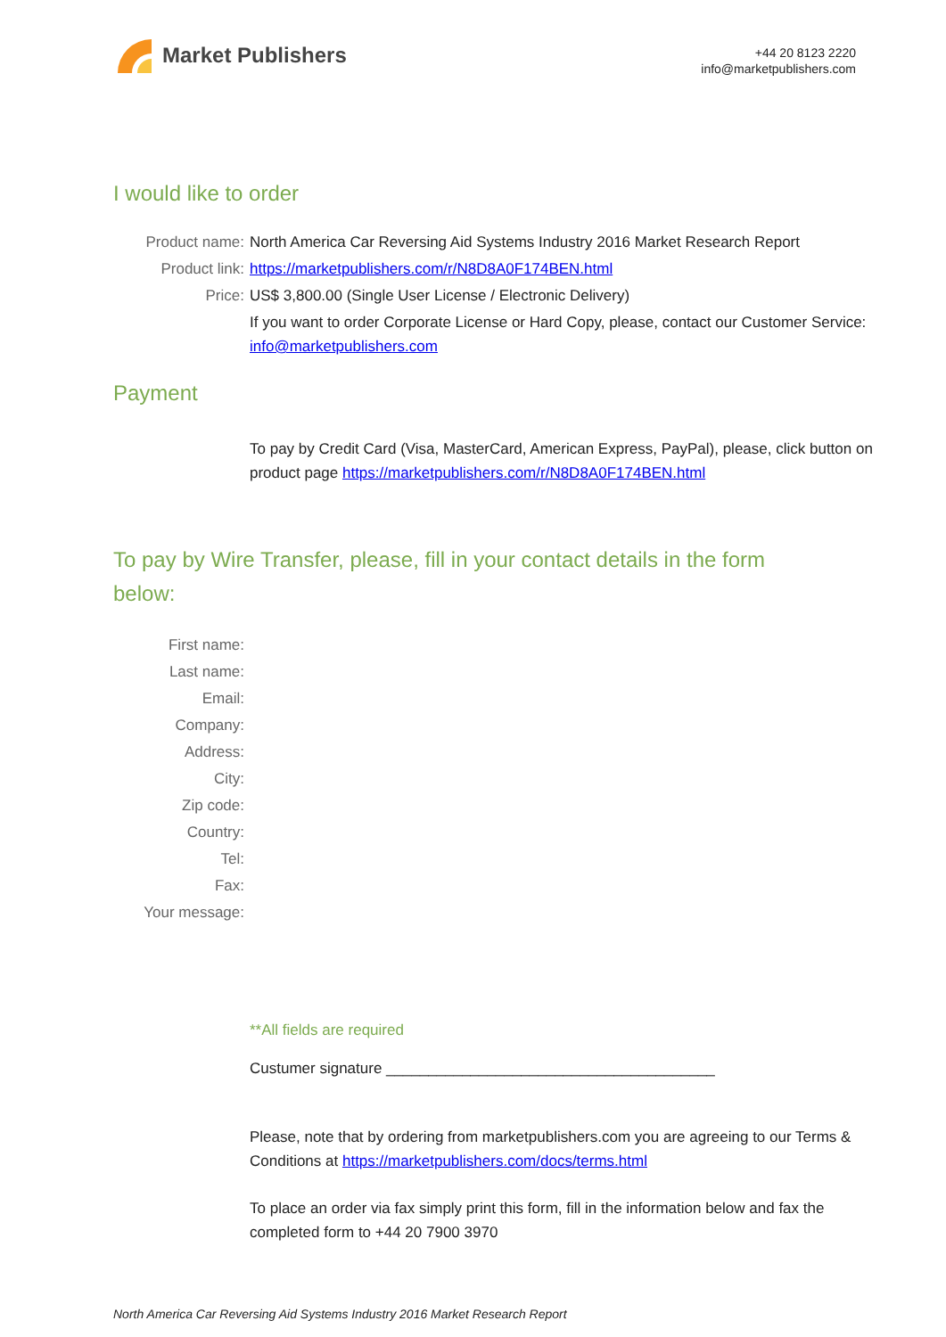Market Publishers
+44 20 8123 2220
info@marketpublishers.com
I would like to order
Product name: North America Car Reversing Aid Systems Industry 2016 Market Research Report
Product link: https://marketpublishers.com/r/N8D8A0F174BEN.html
Price: US$ 3,800.00 (Single User License / Electronic Delivery)
If you want to order Corporate License or Hard Copy, please, contact our Customer Service:
info@marketpublishers.com
Payment
To pay by Credit Card (Visa, MasterCard, American Express, PayPal), please, click button on product page https://marketpublishers.com/r/N8D8A0F174BEN.html
To pay by Wire Transfer, please, fill in your contact details in the form below:
First name:
Last name:
Email:
Company:
Address:
City:
Zip code:
Country:
Tel:
Fax:
Your message:
**All fields are required
Custumer signature _______________________________________
Please, note that by ordering from marketpublishers.com you are agreeing to our Terms & Conditions at https://marketpublishers.com/docs/terms.html
To place an order via fax simply print this form, fill in the information below and fax the completed form to +44 20 7900 3970
North America Car Reversing Aid Systems Industry 2016 Market Research Report